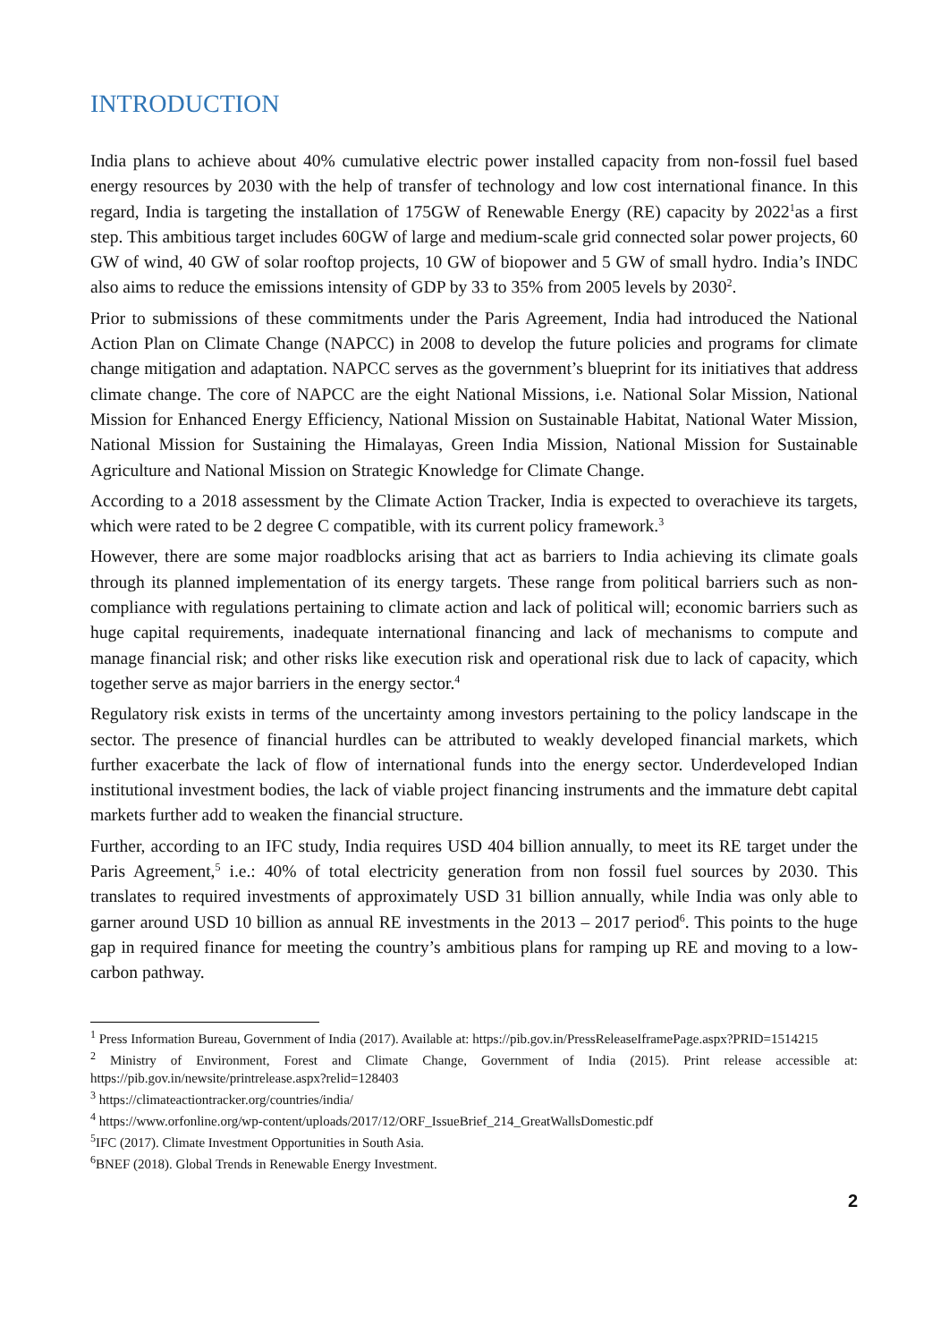INTRODUCTION
India plans to achieve about 40% cumulative electric power installed capacity from non-fossil fuel based energy resources by 2030 with the help of transfer of technology and low cost international finance. In this regard, India is targeting the installation of 175GW of Renewable Energy (RE) capacity by 2022<sup>1</sup>as a first step. This ambitious target includes 60GW of large and medium-scale grid connected solar power projects, 60 GW of wind, 40 GW of solar rooftop projects, 10 GW of biopower and 5 GW of small hydro. India’s INDC also aims to reduce the emissions intensity of GDP by 33 to 35% from 2005 levels by 2030<sup>2</sup>.
Prior to submissions of these commitments under the Paris Agreement, India had introduced the National Action Plan on Climate Change (NAPCC) in 2008 to develop the future policies and programs for climate change mitigation and adaptation. NAPCC serves as the government’s blueprint for its initiatives that address climate change. The core of NAPCC are the eight National Missions, i.e. National Solar Mission, National Mission for Enhanced Energy Efficiency, National Mission on Sustainable Habitat, National Water Mission, National Mission for Sustaining the Himalayas, Green India Mission, National Mission for Sustainable Agriculture and National Mission on Strategic Knowledge for Climate Change.
According to a 2018 assessment by the Climate Action Tracker, India is expected to overachieve its targets, which were rated to be 2 degree C compatible, with its current policy framework.<sup>3</sup>
However, there are some major roadblocks arising that act as barriers to India achieving its climate goals through its planned implementation of its energy targets. These range from political barriers such as non-compliance with regulations pertaining to climate action and lack of political will; economic barriers such as huge capital requirements, inadequate international financing and lack of mechanisms to compute and manage financial risk; and other risks like execution risk and operational risk due to lack of capacity, which together serve as major barriers in the energy sector.<sup>4</sup>
Regulatory risk exists in terms of the uncertainty among investors pertaining to the policy landscape in the sector. The presence of financial hurdles can be attributed to weakly developed financial markets, which further exacerbate the lack of flow of international funds into the energy sector. Underdeveloped Indian institutional investment bodies, the lack of viable project financing instruments and the immature debt capital markets further add to weaken the financial structure.
Further, according to an IFC study, India requires USD 404 billion annually, to meet its RE target under the Paris Agreement,<sup>5</sup> i.e.: 40% of total electricity generation from non fossil fuel sources by 2030. This translates to required investments of approximately USD 31 billion annually, while India was only able to garner around USD 10 billion as annual RE investments in the 2013 – 2017 period<sup>6</sup>. This points to the huge gap in required finance for meeting the country’s ambitious plans for ramping up RE and moving to a low-carbon pathway.
<sup>1</sup> Press Information Bureau, Government of India (2017). Available at: https://pib.gov.in/PressReleaseIframePage.aspx?PRID=1514215
<sup>2</sup> Ministry of Environment, Forest and Climate Change, Government of India (2015). Print release accessible at: https://pib.gov.in/newsite/printrelease.aspx?relid=128403
<sup>3</sup> https://climateactiontracker.org/countries/india/
<sup>4</sup> https://www.orfonline.org/wp-content/uploads/2017/12/ORF_IssueBrief_214_GreatWallsDomestic.pdf
<sup>5</sup> IFC (2017). Climate Investment Opportunities in South Asia.
<sup>6</sup>BNEF (2018). Global Trends in Renewable Energy Investment.
2